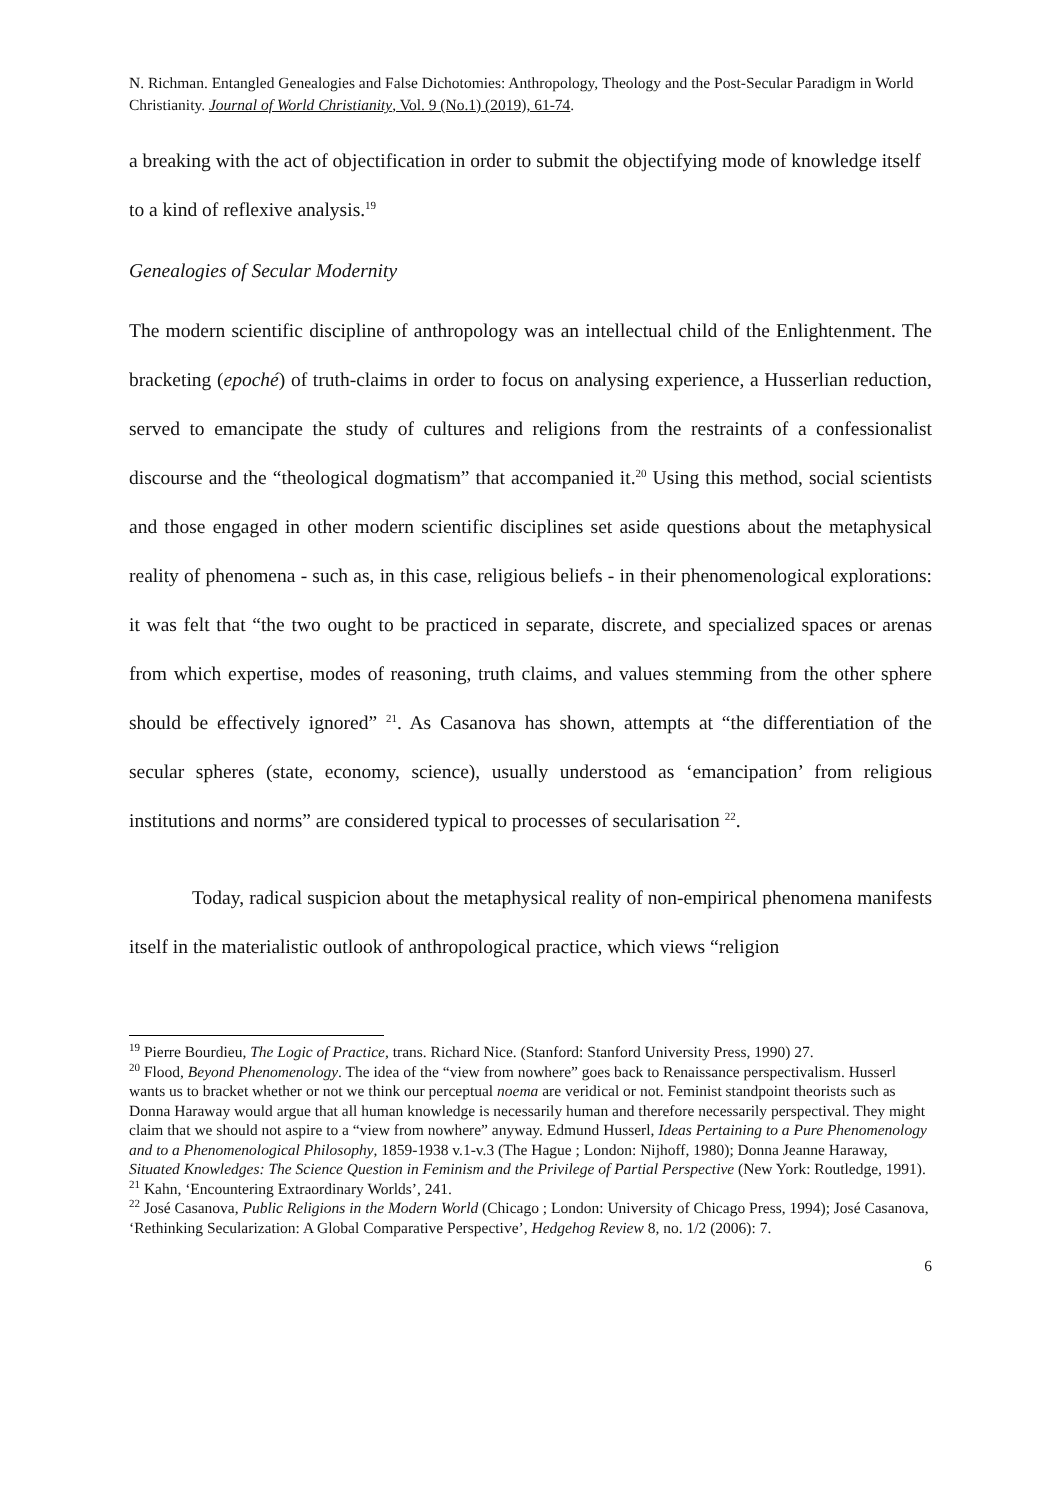N. Richman. Entangled Genealogies and False Dichotomies: Anthropology, Theology and the Post-Secular Paradigm in World Christianity. Journal of World Christianity, Vol. 9 (No.1) (2019), 61-74.
a breaking with the act of objectification in order to submit the objectifying mode of knowledge itself to a kind of reflexive analysis.<sup>19</sup>
Genealogies of Secular Modernity
The modern scientific discipline of anthropology was an intellectual child of the Enlightenment. The bracketing (epoché) of truth-claims in order to focus on analysing experience, a Husserlian reduction, served to emancipate the study of cultures and religions from the restraints of a confessionalist discourse and the “theological dogmatism” that accompanied it.<sup>20</sup> Using this method, social scientists and those engaged in other modern scientific disciplines set aside questions about the metaphysical reality of phenomena - such as, in this case, religious beliefs - in their phenomenological explorations: it was felt that “the two ought to be practiced in separate, discrete, and specialized spaces or arenas from which expertise, modes of reasoning, truth claims, and values stemming from the other sphere should be effectively ignored” <sup>21</sup>. As Casanova has shown, attempts at “the differentiation of the secular spheres (state, economy, science), usually understood as ‘emancipation’ from religious institutions and norms” are considered typical to processes of secularisation <sup>22</sup>.
Today, radical suspicion about the metaphysical reality of non-empirical phenomena manifests itself in the materialistic outlook of anthropological practice, which views “religion
<sup>19</sup> Pierre Bourdieu, The Logic of Practice, trans. Richard Nice. (Stanford: Stanford University Press, 1990) 27.
<sup>20</sup> Flood, Beyond Phenomenology. The idea of the “view from nowhere” goes back to Renaissance perspectivalism. Husserl wants us to bracket whether or not we think our perceptual noema are veridical or not. Feminist standpoint theorists such as Donna Haraway would argue that all human knowledge is necessarily human and therefore necessarily perspectival. They might claim that we should not aspire to a “view from nowhere” anyway. Edmund Husserl, Ideas Pertaining to a Pure Phenomenology and to a Phenomenological Philosophy, 1859-1938 v.1-v.3 (The Hague ; London: Nijhoff, 1980); Donna Jeanne Haraway, Situated Knowledges: The Science Question in Feminism and the Privilege of Partial Perspective (New York: Routledge, 1991).
<sup>21</sup> Kahn, ‘Encountering Extraordinary Worlds’, 241.
<sup>22</sup> José Casanova, Public Religions in the Modern World (Chicago ; London: University of Chicago Press, 1994); José Casanova, ‘Rethinking Secularization: A Global Comparative Perspective’, Hedgehog Review 8, no. 1/2 (2006): 7.
6